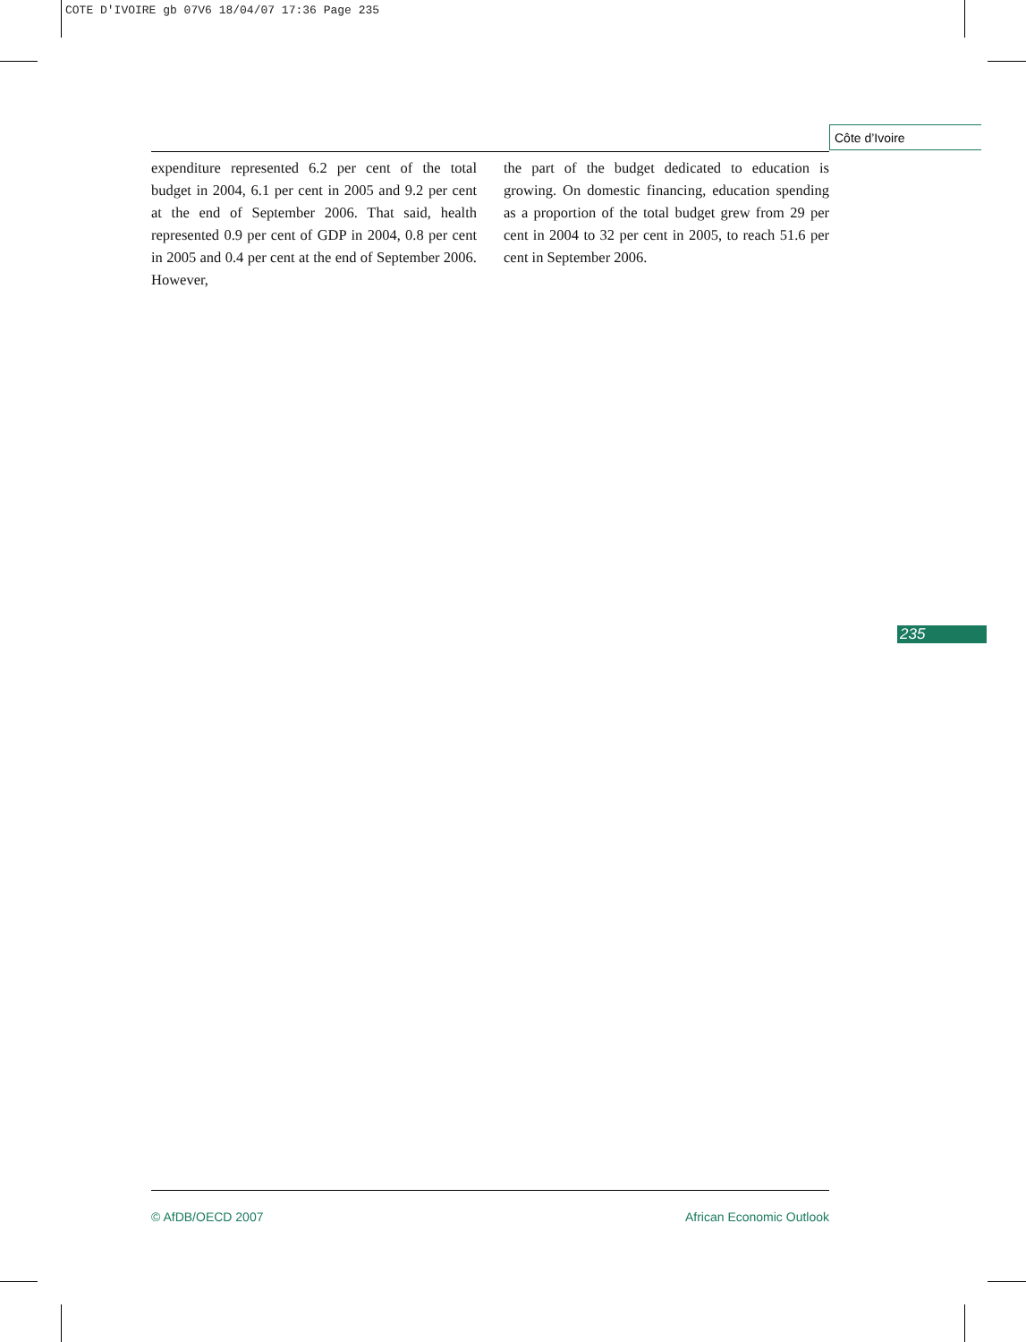COTE D'IVOIRE gb 07V6 18/04/07 17:36 Page 235
Côte d’Ivoire
expenditure represented 6.2 per cent of the total budget in 2004, 6.1 per cent in 2005 and 9.2 per cent at the end of September 2006. That said, health represented 0.9 per cent of GDP in 2004, 0.8 per cent in 2005 and 0.4 per cent at the end of September 2006. However,
the part of the budget dedicated to education is growing. On domestic financing, education spending as a proportion of the total budget grew from 29 per cent in 2004 to 32 per cent in 2005, to reach 51.6 per cent in September 2006.
235
© AfDB/OECD 2007 African Economic Outlook